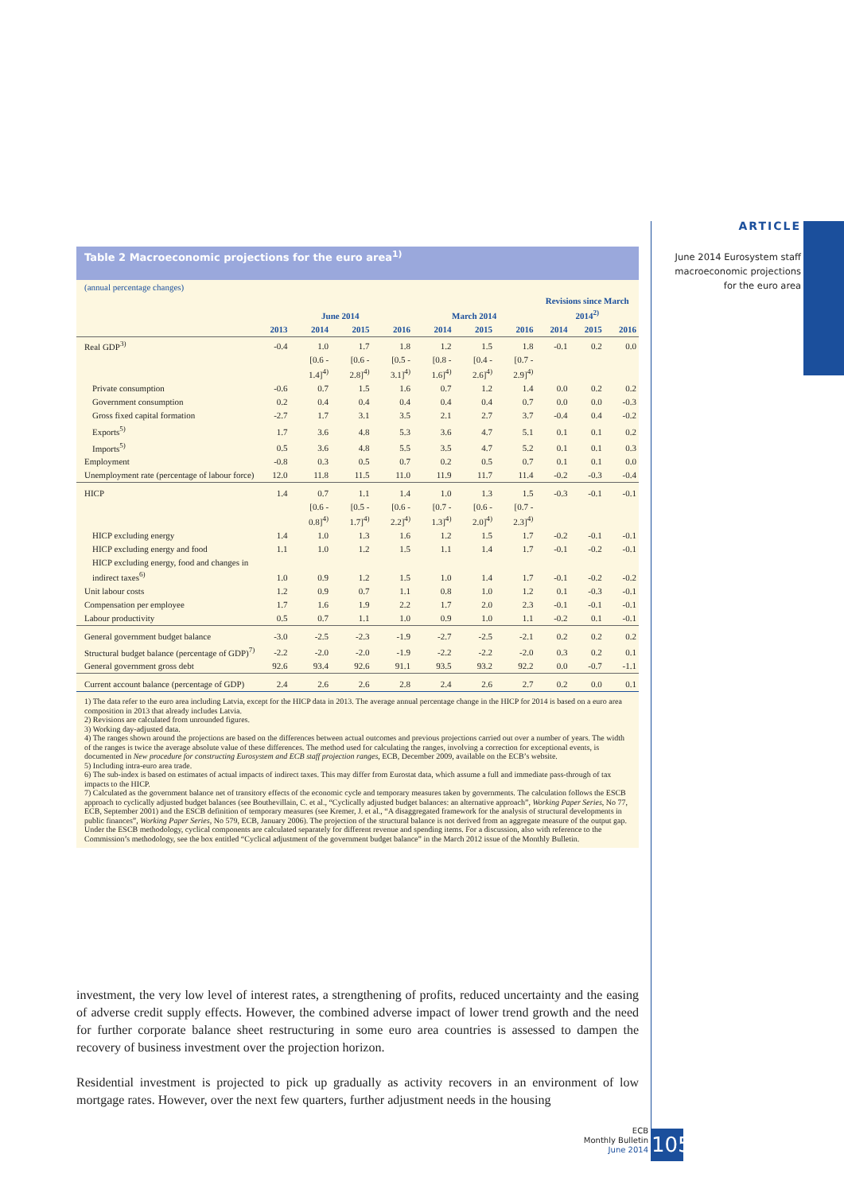ARTICLE
June 2014 Eurosystem staff
macroeconomic projections
for the euro area
Table 2 Macroeconomic projections for the euro area<sup>1)</sup>
(annual percentage changes)
| | June 2014 | | | | March 2014 | | | Revisions since March 2014<sup>2)</sup> | | |
| --- | --- | --- | --- | --- | --- | --- | --- | --- | --- | --- |
| | 2013 | 2014 | 2015 | 2016 | 2014 | 2015 | 2016 | 2014 | 2015 | 2016 |
| Real GDP<sup>3)</sup> | -0.4 | 1.0 | 1.7 | 1.8 | 1.2 | 1.5 | 1.8 | -0.1 | 0.2 | 0.0 |
| | | [0.6 - 1.4]<sup>4)</sup> | [0.6 - 2.8]<sup>4)</sup> | [0.5 - 3.1]<sup>4)</sup> | [0.8 - 1.6]<sup>4)</sup> | [0.4 - 2.6]<sup>4)</sup> | [0.7 - 2.9]<sup>4)</sup> | | | |
| Private consumption | -0.6 | 0.7 | 1.5 | 1.6 | 0.7 | 1.2 | 1.4 | 0.0 | 0.2 | 0.2 |
| Government consumption | 0.2 | 0.4 | 0.4 | 0.4 | 0.4 | 0.4 | 0.7 | 0.0 | 0.0 | -0.3 |
| Gross fixed capital formation | -2.7 | 1.7 | 3.1 | 3.5 | 2.1 | 2.7 | 3.7 | -0.4 | 0.4 | -0.2 |
| Exports<sup>5)</sup> | 1.7 | 3.6 | 4.8 | 5.3 | 3.6 | 4.7 | 5.1 | 0.1 | 0.1 | 0.2 |
| Imports<sup>5)</sup> | 0.5 | 3.6 | 4.8 | 5.5 | 3.5 | 4.7 | 5.2 | 0.1 | 0.1 | 0.3 |
| Employment | -0.8 | 0.3 | 0.5 | 0.7 | 0.2 | 0.5 | 0.7 | 0.1 | 0.1 | 0.0 |
| Unemployment rate (percentage of labour force) | 12.0 | 11.8 | 11.5 | 11.0 | 11.9 | 11.7 | 11.4 | -0.2 | -0.3 | -0.4 |
| HICP | 1.4 | 0.7 | 1.1 | 1.4 | 1.0 | 1.3 | 1.5 | -0.3 | -0.1 | -0.1 |
| | | [0.6 - 0.8]<sup>4)</sup> | [0.5 - 1.7]<sup>4)</sup> | [0.6 - 2.2]<sup>4)</sup> | [0.7 - 1.3]<sup>4)</sup> | [0.6 - 2.0]<sup>4)</sup> | [0.7 - 2.3]<sup>4)</sup> | | | |
| HICP excluding energy | 1.4 | 1.0 | 1.3 | 1.6 | 1.2 | 1.5 | 1.7 | -0.2 | -0.1 | -0.1 |
| HICP excluding energy and food | 1.1 | 1.0 | 1.2 | 1.5 | 1.1 | 1.4 | 1.7 | -0.1 | -0.2 | -0.1 |
| HICP excluding energy, food and changes in indirect taxes<sup>6)</sup> | 1.0 | 0.9 | 1.2 | 1.5 | 1.0 | 1.4 | 1.7 | -0.1 | -0.2 | -0.2 |
| Unit labour costs | 1.2 | 0.9 | 0.7 | 1.1 | 0.8 | 1.0 | 1.2 | 0.1 | -0.3 | -0.1 |
| Compensation per employee | 1.7 | 1.6 | 1.9 | 2.2 | 1.7 | 2.0 | 2.3 | -0.1 | -0.1 | -0.1 |
| Labour productivity | 0.5 | 0.7 | 1.1 | 1.0 | 0.9 | 1.0 | 1.1 | -0.2 | 0.1 | -0.1 |
| General government budget balance | -3.0 | -2.5 | -2.3 | -1.9 | -2.7 | -2.5 | -2.1 | 0.2 | 0.2 | 0.2 |
| Structural budget balance (percentage of GDP)<sup>7)</sup> | -2.2 | -2.0 | -2.0 | -1.9 | -2.2 | -2.2 | -2.0 | 0.3 | 0.2 | 0.1 |
| General government gross debt | 92.6 | 93.4 | 92.6 | 91.1 | 93.5 | 93.2 | 92.2 | 0.0 | -0.7 | -1.1 |
| Current account balance (percentage of GDP) | 2.4 | 2.6 | 2.6 | 2.8 | 2.4 | 2.6 | 2.7 | 0.2 | 0.0 | 0.1 |
1) The data refer to the euro area including Latvia, except for the HICP data in 2013. The average annual percentage change in the HICP for 2014 is based on a euro area composition in 2013 that already includes Latvia.
2) Revisions are calculated from unrounded figures.
3) Working day-adjusted data.
4) The ranges shown around the projections are based on the differences between actual outcomes and previous projections carried out over a number of years. The width of the ranges is twice the average absolute value of these differences. The method used for calculating the ranges, involving a correction for exceptional events, is documented in New procedure for constructing Eurosystem and ECB staff projection ranges, ECB, December 2009, available on the ECB’s website.
5) Including intra-euro area trade.
6) The sub-index is based on estimates of actual impacts of indirect taxes. This may differ from Eurostat data, which assume a full and immediate pass-through of tax impacts to the HICP.
7) Calculated as the government balance net of transitory effects of the economic cycle and temporary measures taken by governments. The calculation follows the ESCB approach to cyclically adjusted budget balances (see Bouthevillain, C. et al., “Cyclically adjusted budget balances: an alternative approach”, Working Paper Series, No 77, ECB, September 2001) and the ESCB definition of temporary measures (see Kremer, J. et al., “A disaggregated framework for the analysis of structural developments in public finances”, Working Paper Series, No 579, ECB, January 2006). The projection of the structural balance is not derived from an aggregate measure of the output gap. Under the ESCB methodology, cyclical components are calculated separately for different revenue and spending items. For a discussion, also with reference to the Commission’s methodology, see the box entitled “Cyclical adjustment of the government budget balance” in the March 2012 issue of the Monthly Bulletin.
investment, the very low level of interest rates, a strengthening of profits, reduced uncertainty and the easing of adverse credit supply effects. However, the combined adverse impact of lower trend growth and the need for further corporate balance sheet restructuring in some euro area countries is assessed to dampen the recovery of business investment over the projection horizon.
Residential investment is projected to pick up gradually as activity recovers in an environment of low mortgage rates. However, over the next few quarters, further adjustment needs in the housing
ECB
Monthly Bulletin
June 2014
105